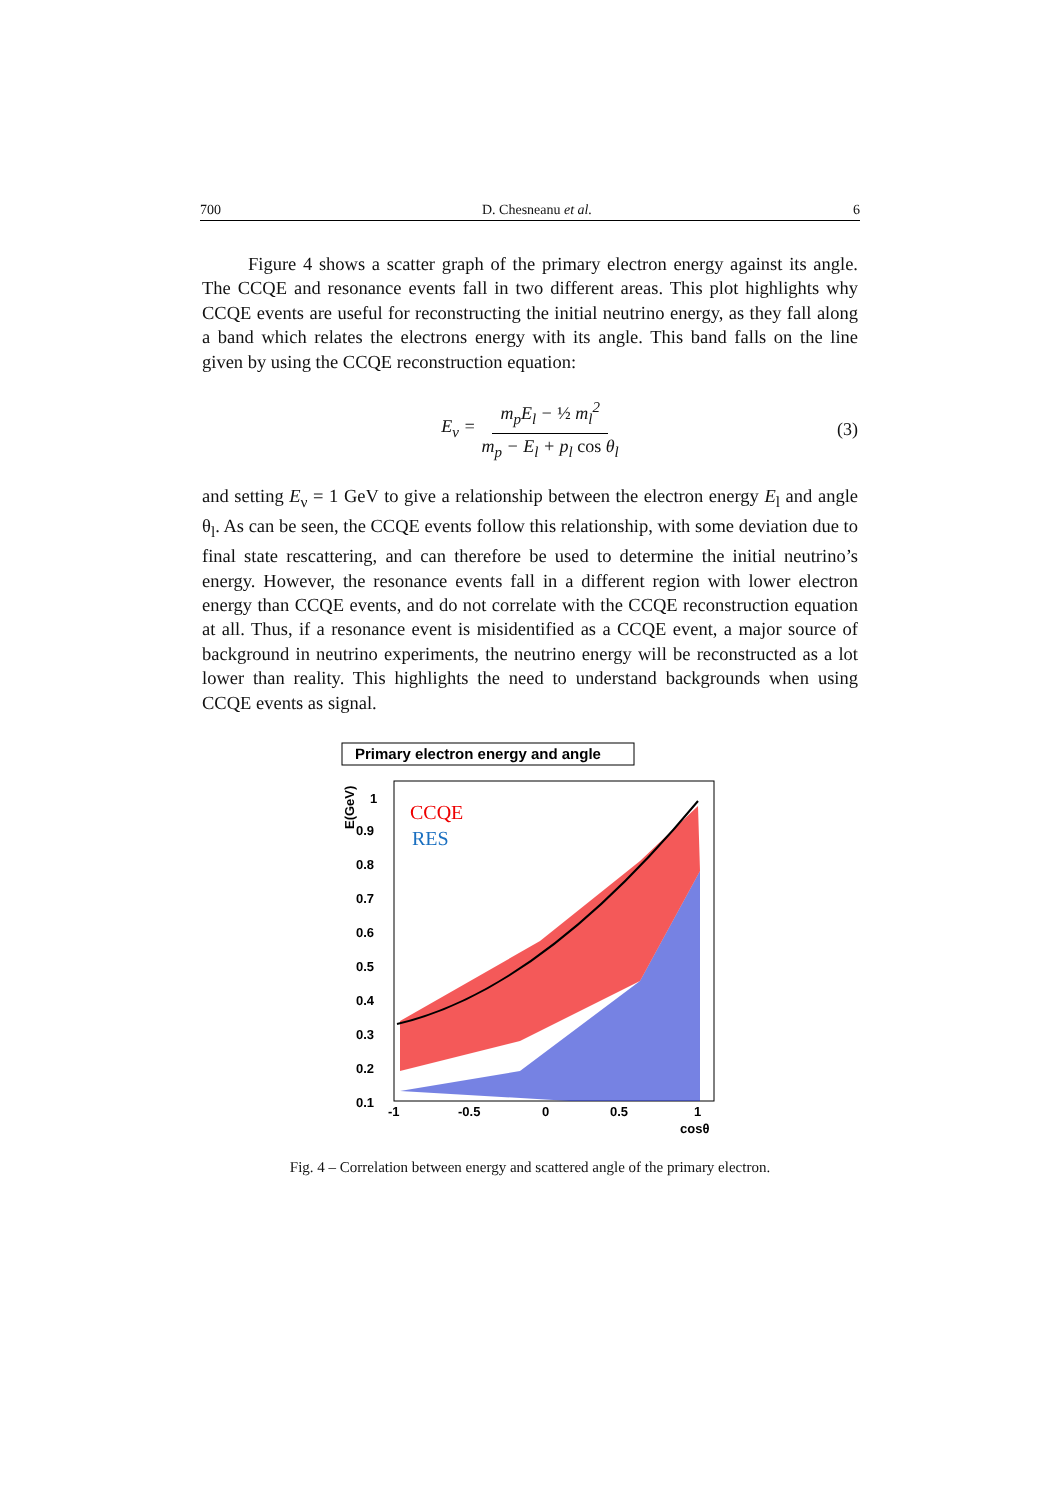700 D. Chesneanu et al. 6
Figure 4 shows a scatter graph of the primary electron energy against its angle. The CCQE and resonance events fall in two different areas. This plot highlights why CCQE events are useful for reconstructing the initial neutrino energy, as they fall along a band which relates the electrons energy with its angle. This band falls on the line given by using the CCQE reconstruction equation:
E<sub>ν</sub> = m<sub>p</sub>E<sub>l</sub> − ½ m<sub>l</sub><sup>2</sup> m<sub>p</sub> − E<sub>l</sub> + p<sub>l</sub> cos θ<sub>l</sub> (3)
and setting E<sub>ν</sub> = 1 GeV to give a relationship between the electron energy E<sub>l</sub> and angle θ<sub>l</sub>. As can be seen, the CCQE events follow this relationship, with some deviation due to final state rescattering, and can therefore be used to determine the initial neutrino’s energy. However, the resonance events fall in a different region with lower electron energy than CCQE events, and do not correlate with the CCQE reconstruction equation at all. Thus, if a resonance event is misidentified as a CCQE event, a major source of background in neutrino experiments, the neutrino energy will be reconstructed as a lot lower than reality. This highlights the need to understand backgrounds when using CCQE events as signal.
Primary electron energy and angle
CCQE
RES
1
0.9
0.8
0.7
0.6
0.5
0.4
0.3
0.2
0.1
E(GeV)
-1
-0.5
0
0.5
1
cosθ
Fig. 4 – Correlation between energy and scattered angle of the primary electron.